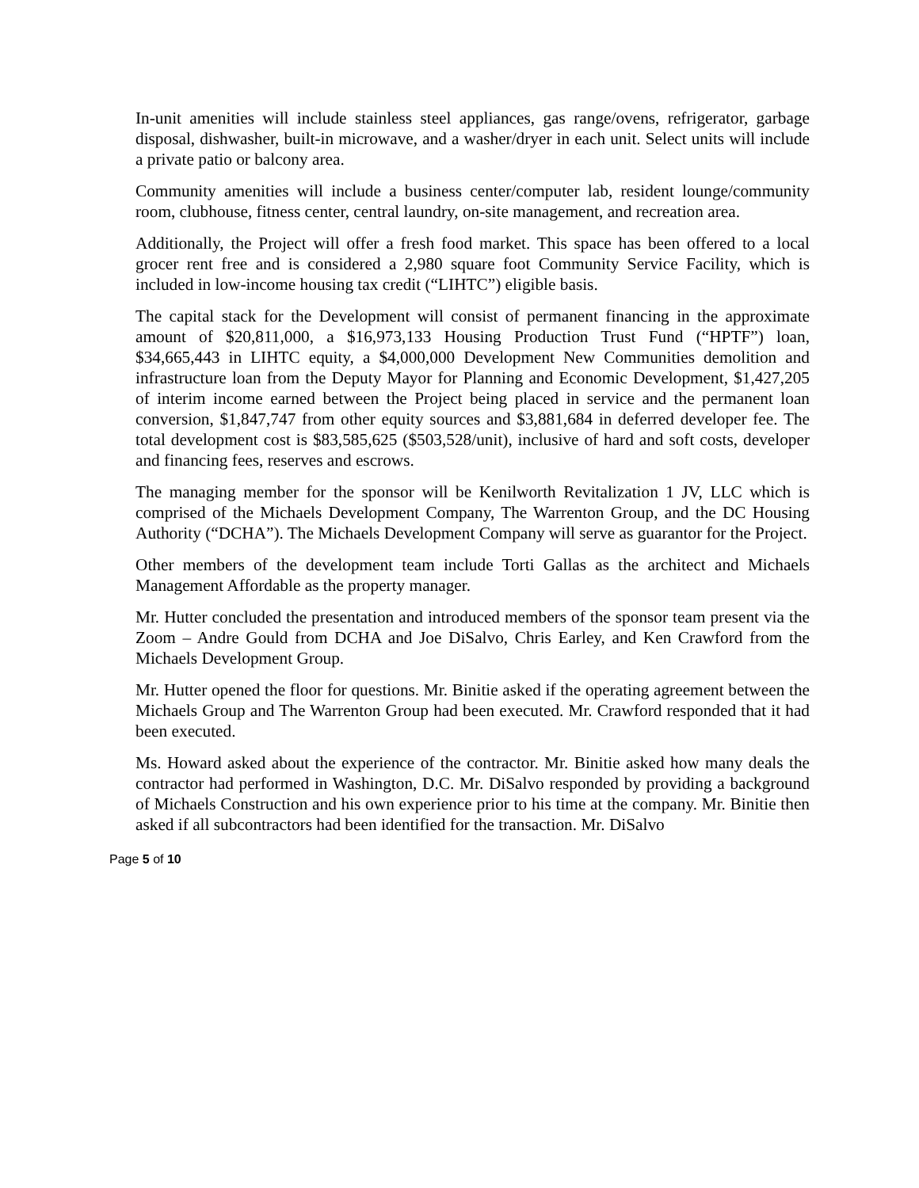In-unit amenities will include stainless steel appliances, gas range/ovens, refrigerator, garbage disposal, dishwasher, built-in microwave, and a washer/dryer in each unit. Select units will include a private patio or balcony area.
Community amenities will include a business center/computer lab, resident lounge/community room, clubhouse, fitness center, central laundry, on-site management, and recreation area.
Additionally, the Project will offer a fresh food market. This space has been offered to a local grocer rent free and is considered a 2,980 square foot Community Service Facility, which is included in low-income housing tax credit (“LIHTC”) eligible basis.
The capital stack for the Development will consist of permanent financing in the approximate amount of $20,811,000, a $16,973,133 Housing Production Trust Fund (“HPTF”) loan, $34,665,443 in LIHTC equity, a $4,000,000 Development New Communities demolition and infrastructure loan from the Deputy Mayor for Planning and Economic Development, $1,427,205 of interim income earned between the Project being placed in service and the permanent loan conversion, $1,847,747 from other equity sources and $3,881,684 in deferred developer fee. The total development cost is $83,585,625 ($503,528/unit), inclusive of hard and soft costs, developer and financing fees, reserves and escrows.
The managing member for the sponsor will be Kenilworth Revitalization 1 JV, LLC which is comprised of the Michaels Development Company, The Warrenton Group, and the DC Housing Authority (“DCHA”). The Michaels Development Company will serve as guarantor for the Project.
Other members of the development team include Torti Gallas as the architect and Michaels Management Affordable as the property manager.
Mr. Hutter concluded the presentation and introduced members of the sponsor team present via the Zoom – Andre Gould from DCHA and Joe DiSalvo, Chris Earley, and Ken Crawford from the Michaels Development Group.
Mr. Hutter opened the floor for questions. Mr. Binitie asked if the operating agreement between the Michaels Group and The Warrenton Group had been executed. Mr. Crawford responded that it had been executed.
Ms. Howard asked about the experience of the contractor. Mr. Binitie asked how many deals the contractor had performed in Washington, D.C. Mr. DiSalvo responded by providing a background of Michaels Construction and his own experience prior to his time at the company. Mr. Binitie then asked if all subcontractors had been identified for the transaction. Mr. DiSalvo
Page 5 of 10